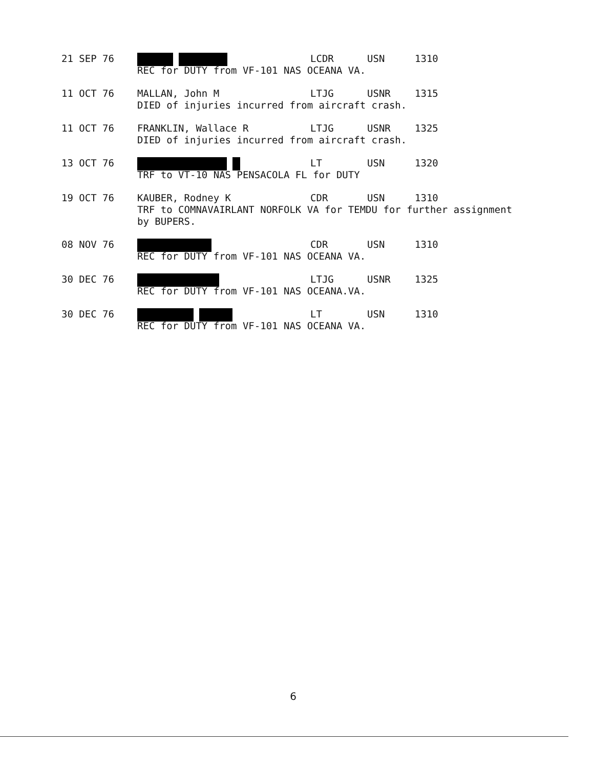21 SEP 76 LCDR USN 1310
REC for DUTY from VF-101 NAS OCEANA VA.
11 OCT 76 MALLAN, John M LTJG USNR 1315
DIED of injuries incurred from aircraft crash.
11 OCT 76 FRANKLIN, Wallace R LTJG USNR 1325
DIED of injuries incurred from aircraft crash.
13 OCT 76 LT USN 1320
TRF to VT-10 NAS PENSACOLA FL for DUTY
19 OCT 76 KAUBER, Rodney K CDR USN 1310
TRF to COMNAVAIRLANT NORFOLK VA for TEMDU for further assignment
by BUPERS.
08 NOV 76 CDR USN 1310
REC for DUTY from VF-101 NAS OCEANA VA.
30 DEC 76 LTJG USNR 1325
REC for DUTY from VF-101 NAS OCEANA.VA.
30 DEC 76 LT USN 1310
REC for DUTY from VF-101 NAS OCEANA VA.
6